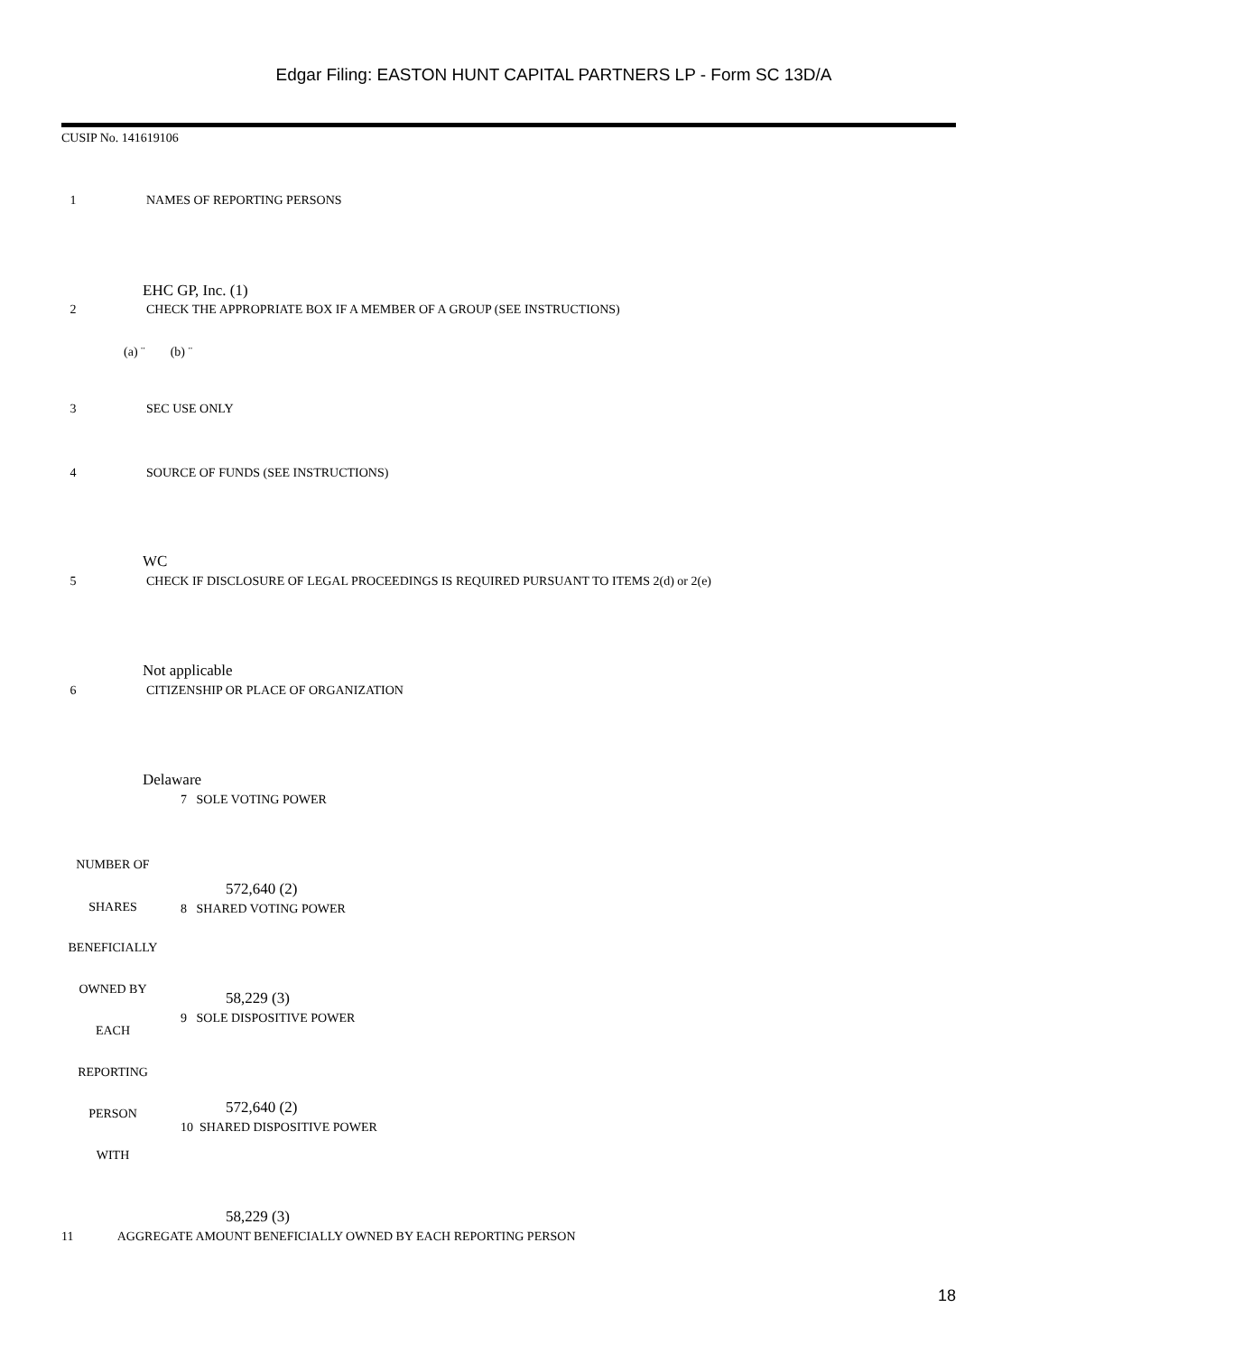Edgar Filing: EASTON HUNT CAPITAL PARTNERS LP - Form SC 13D/A
CUSIP No. 141619106
1 NAMES OF REPORTING PERSONS
EHC GP, Inc. (1)
2 CHECK THE APPROPRIATE BOX IF A MEMBER OF A GROUP (SEE INSTRUCTIONS)
(a) ¨ (b) ¨
3 SEC USE ONLY
4 SOURCE OF FUNDS (SEE INSTRUCTIONS)
WC
5 CHECK IF DISCLOSURE OF LEGAL PROCEEDINGS IS REQUIRED PURSUANT TO ITEMS 2(d) or 2(e)
Not applicable
6 CITIZENSHIP OR PLACE OF ORGANIZATION
Delaware
7 SOLE VOTING POWER
NUMBER OF
572,640 (2)
SHARES 8 SHARED VOTING POWER
BENEFICIALLY
OWNED BY 58,229 (3)
9 SOLE DISPOSITIVE POWER
EACH
REPORTING
PERSON 572,640 (2)
10 SHARED DISPOSITIVE POWER
WITH
58,229 (3)
11 AGGREGATE AMOUNT BENEFICIALLY OWNED BY EACH REPORTING PERSON
18